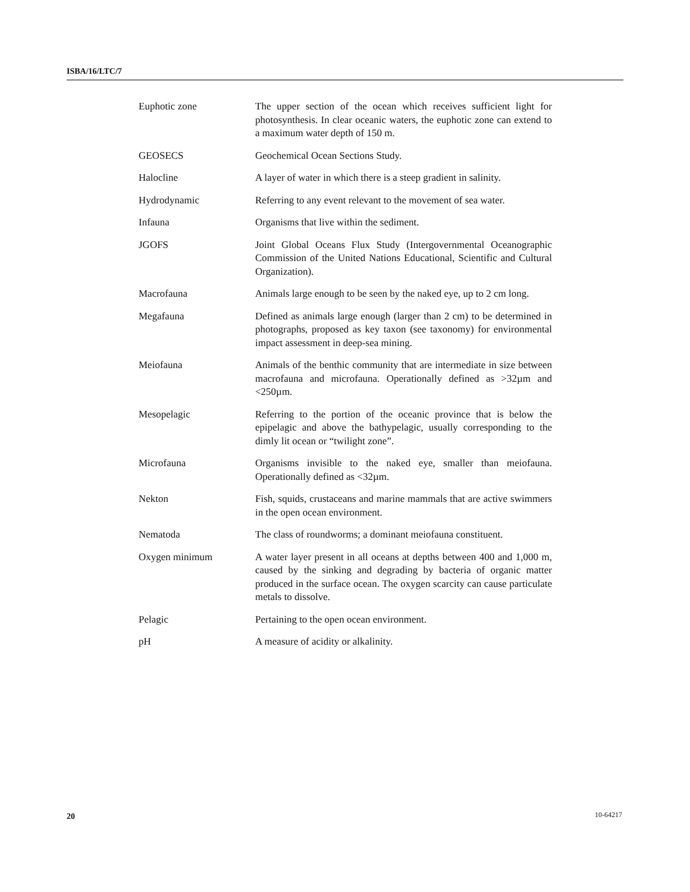ISBA/16/LTC/7
| Euphotic zone | The upper section of the ocean which receives sufficient light for photosynthesis. In clear oceanic waters, the euphotic zone can extend to a maximum water depth of 150 m. |
| GEOSECS | Geochemical Ocean Sections Study. |
| Halocline | A layer of water in which there is a steep gradient in salinity. |
| Hydrodynamic | Referring to any event relevant to the movement of sea water. |
| Infauna | Organisms that live within the sediment. |
| JGOFS | Joint Global Oceans Flux Study (Intergovernmental Oceanographic Commission of the United Nations Educational, Scientific and Cultural Organization). |
| Macrofauna | Animals large enough to be seen by the naked eye, up to 2 cm long. |
| Megafauna | Defined as animals large enough (larger than 2 cm) to be determined in photographs, proposed as key taxon (see taxonomy) for environmental impact assessment in deep-sea mining. |
| Meiofauna | Animals of the benthic community that are intermediate in size between macrofauna and microfauna. Operationally defined as >32µm and <250µm. |
| Mesopelagic | Referring to the portion of the oceanic province that is below the epipelagic and above the bathypelagic, usually corresponding to the dimly lit ocean or “twilight zone”. |
| Microfauna | Organisms invisible to the naked eye, smaller than meiofauna. Operationally defined as <32µm. |
| Nekton | Fish, squids, crustaceans and marine mammals that are active swimmers in the open ocean environment. |
| Nematoda | The class of roundworms; a dominant meiofauna constituent. |
| Oxygen minimum | A water layer present in all oceans at depths between 400 and 1,000 m, caused by the sinking and degrading by bacteria of organic matter produced in the surface ocean. The oxygen scarcity can cause particulate metals to dissolve. |
| Pelagic | Pertaining to the open ocean environment. |
| pH | A measure of acidity or alkalinity. |
20 10-64217